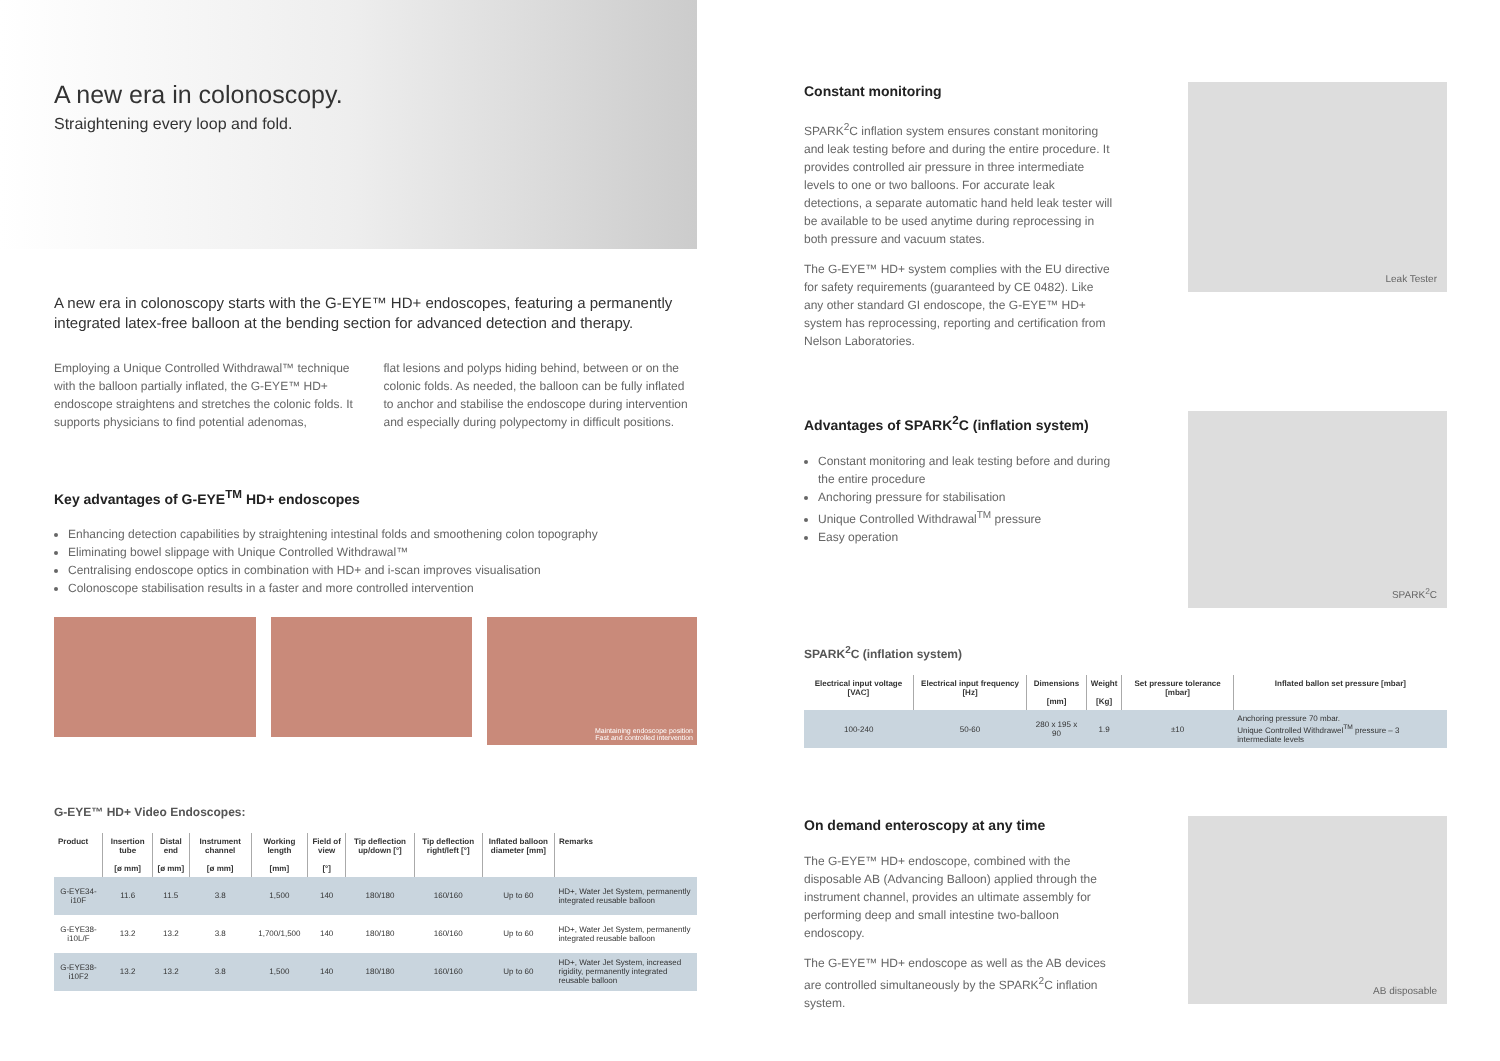A new era in colonoscopy.
Straightening every loop and fold.
A new era in colonoscopy starts with the G-EYE™ HD+ endoscopes, featuring a permanently integrated latex-free balloon at the bending section for advanced detection and therapy.
Employing a Unique Controlled Withdrawal™ technique with the balloon partially inflated, the G-EYE™ HD+ endoscope straightens and stretches the colonic folds. It supports physicians to find potential adenomas,
flat lesions and polyps hiding behind, between or on the colonic folds. As needed, the balloon can be fully inflated to anchor and stabilise the endoscope during intervention and especially during polypectomy in difficult positions.
Key advantages of G-EYE<sup>TM</sup> HD+ endoscopes
Enhancing detection capabilities by straightening intestinal folds and smoothening colon topography
Eliminating bowel slippage with Unique Controlled Withdrawal™
Centralising endoscope optics in combination with HD+ and i-scan improves visualisation
Colonoscope stabilisation results in a faster and more controlled intervention
Maintaining endoscope position
Fast and controlled intervention
G-EYE™ HD+ Video Endoscopes:
| Product | Insertion tube [ø mm] | Distal end [ø mm] | Instrument channel [ø mm] | Working length [mm] | Field of view [°] | Tip deflection up/down [°] | Tip deflection right/left [°] | Inflated balloon diameter [mm] | Remarks |
| --- | --- | --- | --- | --- | --- | --- | --- | --- | --- |
| G-EYE34-i10F | 11.6 | 11.5 | 3.8 | 1,500 | 140 | 180/180 | 160/160 | Up to 60 | HD+, Water Jet System, permanently integrated reusable balloon |
| G-EYE38-i10L/F | 13.2 | 13.2 | 3.8 | 1,700/1,500 | 140 | 180/180 | 160/160 | Up to 60 | HD+, Water Jet System, permanently integrated reusable balloon |
| G-EYE38-i10F2 | 13.2 | 13.2 | 3.8 | 1,500 | 140 | 180/180 | 160/160 | Up to 60 | HD+, Water Jet System, increased rigidity, permanently integrated reusable balloon |
Constant monitoring
SPARK<sup>2</sup>C inflation system ensures constant monitoring and leak testing before and during the entire procedure. It provides controlled air pressure in three intermediate levels to one or two balloons. For accurate leak detections, a separate automatic hand held leak tester will be available to be used anytime during reprocessing in both pressure and vacuum states.
The G-EYE™ HD+ system complies with the EU directive for safety requirements (guaranteed by CE 0482). Like any other standard GI endoscope, the G-EYE™ HD+ system has reprocessing, reporting and certification from Nelson Laboratories.
Leak Tester
Advantages of SPARK<sup>2</sup>C (inflation system)
Constant monitoring and leak testing before and during the entire procedure
Anchoring pressure for stabilisation
Unique Controlled Withdrawal<sup>TM</sup> pressure
Easy operation
SPARK<sup>2</sup>C
SPARK<sup>2</sup>C (inflation system)
| Electrical input voltage [VAC] | Electrical input frequency [Hz] | Dimensions [mm] | Weight [Kg] | Set pressure tolerance [mbar] | Inflated ballon set pressure [mbar] |
| --- | --- | --- | --- | --- | --- |
| 100-240 | 50-60 | 280 x 195 x 90 | 1.9 | ±10 | Anchoring pressure 70 mbar. Unique Controlled Withdrawel<sup>TM</sup> pressure – 3 intermediate levels |
On demand enteroscopy at any time
The G-EYE™ HD+ endoscope, combined with the disposable AB (Advancing Balloon) applied through the instrument channel, provides an ultimate assembly for performing deep and small intestine two-balloon endoscopy.
The G-EYE™ HD+ endoscope as well as the AB devices are controlled simultaneously by the SPARK<sup>2</sup>C inflation system.
AB disposable